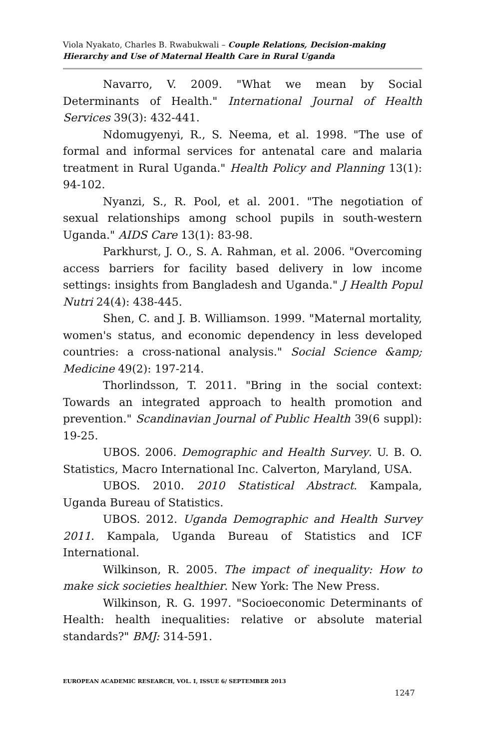Viola Nyakato, Charles B. Rwabukwali – Couple Relations, Decision-making Hierarchy and Use of Maternal Health Care in Rural Uganda
Navarro, V. 2009. "What we mean by Social Determinants of Health." International Journal of Health Services 39(3): 432-441.
Ndomugyenyi, R., S. Neema, et al. 1998. "The use of formal and informal services for antenatal care and malaria treatment in Rural Uganda." Health Policy and Planning 13(1): 94-102.
Nyanzi, S., R. Pool, et al. 2001. "The negotiation of sexual relationships among school pupils in south-western Uganda." AIDS Care 13(1): 83-98.
Parkhurst, J. O., S. A. Rahman, et al. 2006. "Overcoming access barriers for facility based delivery in low income settings: insights from Bangladesh and Uganda." J Health Popul Nutri 24(4): 438-445.
Shen, C. and J. B. Williamson. 1999. "Maternal mortality, women's status, and economic dependency in less developed countries: a cross-national analysis." Social Science &amp; Medicine 49(2): 197-214.
Thorlindsson, T. 2011. "Bring in the social context: Towards an integrated approach to health promotion and prevention." Scandinavian Journal of Public Health 39(6 suppl): 19-25.
UBOS. 2006. Demographic and Health Survey. U. B. O. Statistics, Macro International Inc. Calverton, Maryland, USA.
UBOS. 2010. 2010 Statistical Abstract. Kampala, Uganda Bureau of Statistics.
UBOS. 2012. Uganda Demographic and Health Survey 2011. Kampala, Uganda Bureau of Statistics and ICF International.
Wilkinson, R. 2005. The impact of inequality: How to make sick societies healthier. New York: The New Press.
Wilkinson, R. G. 1997. "Socioeconomic Determinants of Health: health inequalities: relative or absolute material standards?" BMJ: 314-591.
EUROPEAN ACADEMIC RESEARCH, VOL. I, ISSUE 6/ SEPTEMBER 2013
1247